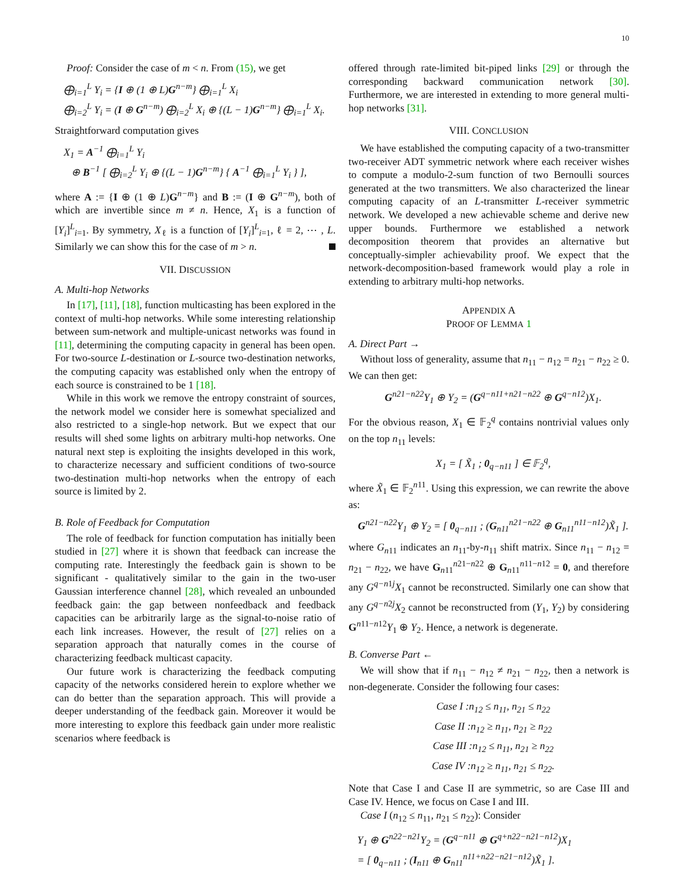10
Proof: Consider the case of m < n. From (15), we get
⨁<sub>i=1</sub><sup>L</sup> Y<sub>i</sub> = {I ⊕ (1 ⊕ L)G<sup>n−m</sup>} ⨁<sub>i=1</sub><sup>L</sup> X<sub>i</sub>
⨁<sub>i=2</sub><sup>L</sup> Y<sub>i</sub> = (I ⊕ G<sup>n−m</sup>) ⨁<sub>i=2</sub><sup>L</sup> X<sub>i</sub> ⊕ {(L − 1)G<sup>n−m</sup>} ⨁<sub>i=1</sub><sup>L</sup> X<sub>i</sub>.
Straightforward computation gives
X<sub>1</sub> = A<sup>−1</sup> ⨁<sub>i=1</sub><sup>L</sup> Y<sub>i</sub>
⊕ B<sup>−1</sup> [ ⨁<sub>i=2</sub><sup>L</sup> Y<sub>i</sub> ⊕ {(L − 1)G<sup>n−m</sup>} { A<sup>−1</sup> ⨁<sub>i=1</sub><sup>L</sup> Y<sub>i</sub> } ],
where A := {I ⊕ (1 ⊕ L)G<sup>n−m</sup>} and B := (I ⊕ G<sup>n−m</sup>), both of which are invertible since m ≠ n. Hence, X<sub>1</sub> is a function of [Y<sub>i</sub>]<sup>L</sup><sub>i=1</sub>. By symmetry, X<sub>ℓ</sub> is a function of [Y<sub>i</sub>]<sup>L</sup><sub>i=1</sub>, ℓ = 2, ⋯ , L. Similarly we can show this for the case of m > n.
VII. DISCUSSION
A. Multi-hop Networks
In [17], [11], [18], function multicasting has been explored in the context of multi-hop networks. While some interesting relationship between sum-network and multiple-unicast networks was found in [11], determining the computing capacity in general has been open. For two-source L-destination or L-source two-destination networks, the computing capacity was established only when the entropy of each source is constrained to be 1 [18].
While in this work we remove the entropy constraint of sources, the network model we consider here is somewhat specialized and also restricted to a single-hop network. But we expect that our results will shed some lights on arbitrary multi-hop networks. One natural next step is exploiting the insights developed in this work, to characterize necessary and sufficient conditions of two-source two-destination multi-hop networks when the entropy of each source is limited by 2.
B. Role of Feedback for Computation
The role of feedback for function computation has initially been studied in [27] where it is shown that feedback can increase the computing rate. Interestingly the feedback gain is shown to be significant - qualitatively similar to the gain in the two-user Gaussian interference channel [28], which revealed an unbounded feedback gain: the gap between nonfeedback and feedback capacities can be arbitrarily large as the signal-to-noise ratio of each link increases. However, the result of [27] relies on a separation approach that naturally comes in the course of characterizing feedback multicast capacity.
Our future work is characterizing the feedback computing capacity of the networks considered herein to explore whether we can do better than the separation approach. This will provide a deeper understanding of the feedback gain. Moreover it would be more interesting to explore this feedback gain under more realistic scenarios where feedback is
offered through rate-limited bit-piped links [29] or through the corresponding backward communication network [30]. Furthermore, we are interested in extending to more general multi-hop networks [31].
VIII. CONCLUSION
We have established the computing capacity of a two-transmitter two-receiver ADT symmetric network where each receiver wishes to compute a modulo-2-sum function of two Bernoulli sources generated at the two transmitters. We also characterized the linear computing capacity of an L-transmitter L-receiver symmetric network. We developed a new achievable scheme and derive new upper bounds. Furthermore we established a network decomposition theorem that provides an alternative but conceptually-simpler achievability proof. We expect that the network-decomposition-based framework would play a role in extending to arbitrary multi-hop networks.
APPENDIX A
PROOF OF LEMMA 1
A. Direct Part →
Without loss of generality, assume that n<sub>11</sub> − n<sub>12</sub> = n<sub>21</sub> − n<sub>22</sub> ≥ 0. We can then get:
G<sup>n21−n22</sup>Y<sub>1</sub> ⊕ Y<sub>2</sub> = (G<sup>q−n11+n21−n22</sup> ⊕ G<sup>q−n12</sup>)X<sub>1</sub>.
For the obvious reason, X<sub>1</sub> ∈ 𝔽<sub>2</sub><sup>q</sup> contains nontrivial values only on the top n<sub>11</sub> levels:
X<sub>1</sub> = [ X̃<sub>1</sub> ; 0<sub>q−n11</sub> ] ∈ 𝔽<sub>2</sub><sup>q</sup>,
where X̃<sub>1</sub> ∈ 𝔽<sub>2</sub><sup>n11</sup>. Using this expression, we can rewrite the above as:
G<sup>n21−n22</sup>Y<sub>1</sub> ⊕ Y<sub>2</sub> = [ 0<sub>q−n11</sub> ; (G<sub>n11</sub><sup>n21−n22</sup> ⊕ G<sub>n11</sub><sup>n11−n12</sup>)X̃<sub>1</sub> ].
where G<sub>n11</sub> indicates an n<sub>11</sub>-by-n<sub>11</sub> shift matrix. Since n<sub>11</sub> − n<sub>12</sub> = n<sub>21</sub> − n<sub>22</sub>, we have G<sub>n11</sub><sup>n21−n22</sup> ⊕ G<sub>n11</sub><sup>n11−n12</sup> = 0, and therefore any G<sup>q−n1j</sup>X<sub>1</sub> cannot be reconstructed. Similarly one can show that any G<sup>q−n2j</sup>X<sub>2</sub> cannot be reconstructed from (Y<sub>1</sub>, Y<sub>2</sub>) by considering G<sup>n11−n12</sup>Y<sub>1</sub> ⊕ Y<sub>2</sub>. Hence, a network is degenerate.
B. Converse Part ←
We will show that if n<sub>11</sub> − n<sub>12</sub> ≠ n<sub>21</sub> − n<sub>22</sub>, then a network is non-degenerate. Consider the following four cases:
Case I :n<sub>12</sub> ≤ n<sub>11</sub>, n<sub>21</sub> ≤ n<sub>22</sub>
Case II :n<sub>12</sub> ≥ n<sub>11</sub>, n<sub>21</sub> ≥ n<sub>22</sub>
Case III :n<sub>12</sub> ≤ n<sub>11</sub>, n<sub>21</sub> ≥ n<sub>22</sub>
Case IV :n<sub>12</sub> ≥ n<sub>11</sub>, n<sub>21</sub> ≤ n<sub>22</sub>.
Note that Case I and Case II are symmetric, so are Case III and Case IV. Hence, we focus on Case I and III.
Case I (n<sub>12</sub> ≤ n<sub>11</sub>, n<sub>21</sub> ≤ n<sub>22</sub>): Consider
Y<sub>1</sub> ⊕ G<sup>n22−n21</sup>Y<sub>2</sub> = (G<sup>q−n11</sup> ⊕ G<sup>q+n22−n21−n12</sup>)X<sub>1</sub>
= [ 0<sub>q−n11</sub> ; (I<sub>n11</sub> ⊕ G<sub>n11</sub><sup>n11+n22−n21−n12</sup>)X̃<sub>1</sub> ].